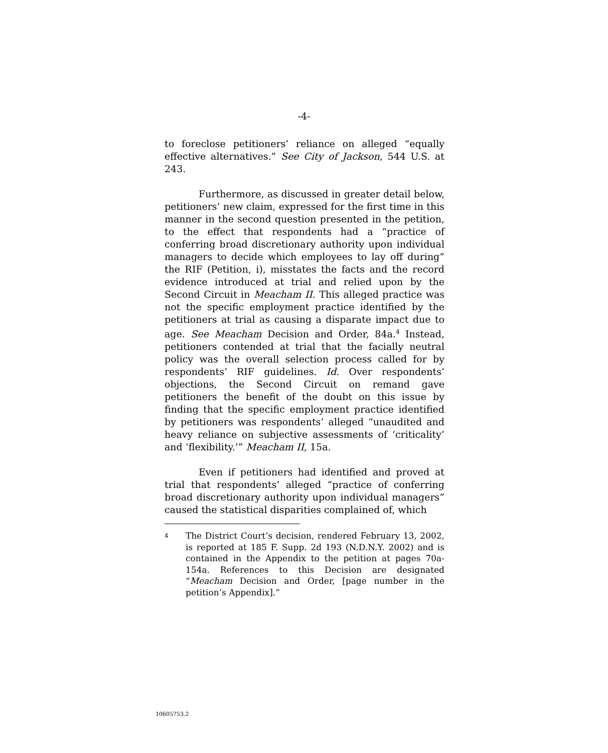-4-
to foreclose petitioners’ reliance on alleged “equally effective alternatives.” See City of Jackson, 544 U.S. at 243.
Furthermore, as discussed in greater detail below, petitioners’ new claim, expressed for the first time in this manner in the second question presented in the petition, to the effect that respondents had a “practice of conferring broad discretionary authority upon individual managers to decide which employees to lay off during” the RIF (Petition, i), misstates the facts and the record evidence introduced at trial and relied upon by the Second Circuit in Meacham II. This alleged practice was not the specific employment practice identified by the petitioners at trial as causing a disparate impact due to age. See Meacham Decision and Order, 84a.<sup>4</sup> Instead, petitioners contended at trial that the facially neutral policy was the overall selection process called for by respondents’ RIF guidelines. Id. Over respondents’ objections, the Second Circuit on remand gave petitioners the benefit of the doubt on this issue by finding that the specific employment practice identified by petitioners was respondents’ alleged “unaudited and heavy reliance on subjective assessments of ‘criticality’ and ‘flexibility.’” Meacham II, 15a.
Even if petitioners had identified and proved at trial that respondents’ alleged “practice of conferring broad discretionary authority upon individual managers” caused the statistical disparities complained of, which
4 The District Court’s decision, rendered February 13, 2002, is reported at 185 F. Supp. 2d 193 (N.D.N.Y. 2002) and is contained in the Appendix to the petition at pages 70a-154a. References to this Decision are designated “Meacham Decision and Order, [page number in the petition’s Appendix].”
10605753.2